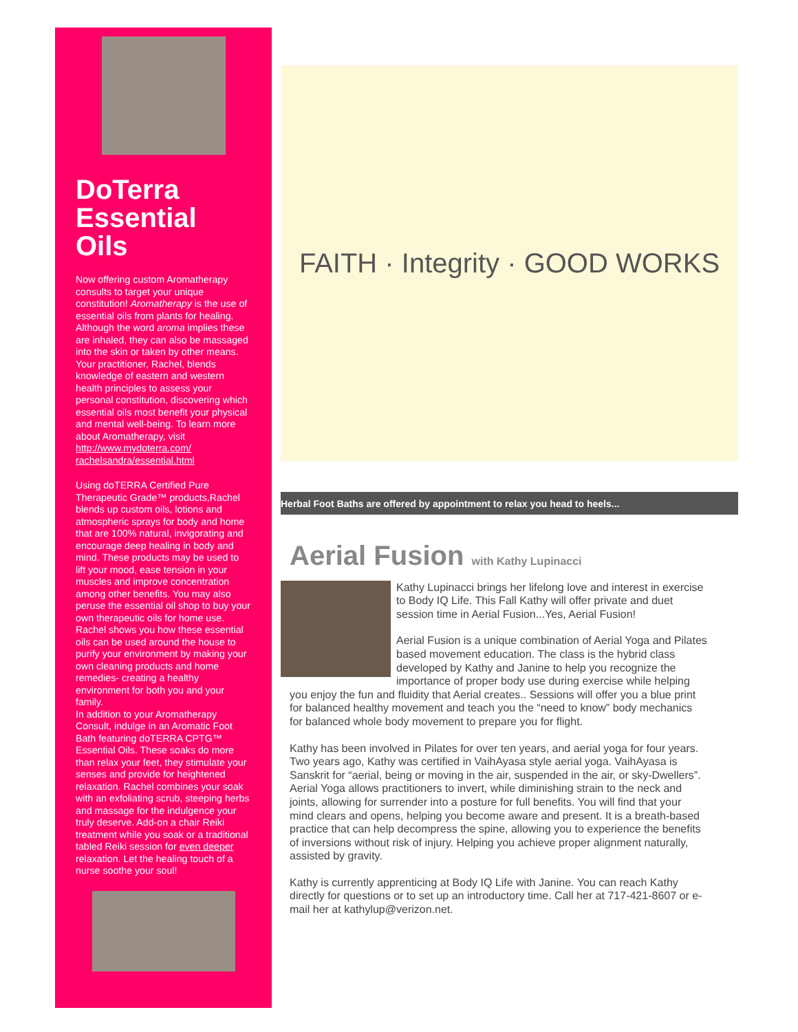DoTerra Essential Oils
Now offering custom Aromatherapy consults to target your unique constitution! Aromatherapy is the use of essential oils from plants for healing. Although the word aroma implies these are inhaled, they can also be massaged into the skin or taken by other means. Your practitioner, Rachel, blends knowledge of eastern and western health principles to assess your personal constitution, discovering which essential oils most benefit your physical and mental well-being. To learn more about Aromatherapy, visit http://www.mydoterra.com/ rachelsandra/essential.html
Using doTERRA Certified Pure Therapeutic Grade™ products,Rachel blends up custom oils, lotions and atmospheric sprays for body and home that are 100% natural, invigorating and encourage deep healing in body and mind. These products may be used to lift your mood, ease tension in your muscles and improve concentration among other benefits. You may also peruse the essential oil shop to buy your own therapeutic oils for home use. Rachel shows you how these essential oils can be used around the house to purify your environment by making your own cleaning products and home remedies- creating a healthy environment for both you and your family.
In addition to your Aromatherapy Consult, indulge in an Aromatic Foot Bath featuring doTERRA CPTG™ Essential Oils. These soaks do more than relax your feet, they stimulate your senses and provide for heightened relaxation. Rachel combines your soak with an exfoliating scrub, steeping herbs and massage for the indulgence your truly deserve. Add-on a chair Reiki treatment while you soak or a traditional tabled Reiki session for even deeper relaxation. Let the healing touch of a nurse soothe your soul!
FAITH · Integrity · GOOD WORKS
Herbal Foot Baths are offered by appointment to relax you head to heels...
Aerial Fusion with Kathy Lupinacci
Kathy Lupinacci brings her lifelong love and interest in exercise to Body IQ Life. This Fall Kathy will offer private and duet session time in Aerial Fusion...Yes, Aerial Fusion!
Aerial Fusion is a unique combination of Aerial Yoga and Pilates based movement education. The class is the hybrid class developed by Kathy and Janine to help you recognize the importance of proper body use during exercise while helping you enjoy the fun and fluidity that Aerial creates.. Sessions will offer you a blue print for balanced healthy movement and teach you the “need to know” body mechanics for balanced whole body movement to prepare you for flight.
Kathy has been involved in Pilates for over ten years, and aerial yoga for four years. Two years ago, Kathy was certified in VaihAyasa style aerial yoga. VaihAyasa is Sanskrit for “aerial, being or moving in the air, suspended in the air, or sky-Dwellers”. Aerial Yoga allows practitioners to invert, while diminishing strain to the neck and joints, allowing for surrender into a posture for full benefits. You will find that your mind clears and opens, helping you become aware and present. It is a breath-based practice that can help decompress the spine, allowing you to experience the benefits of inversions without risk of injury. Helping you achieve proper alignment naturally, assisted by gravity.
Kathy is currently apprenticing at Body IQ Life with Janine. You can reach Kathy directly for questions or to set up an introductory time. Call her at 717-421-8607 or e-mail her at kathylup@verizon.net.